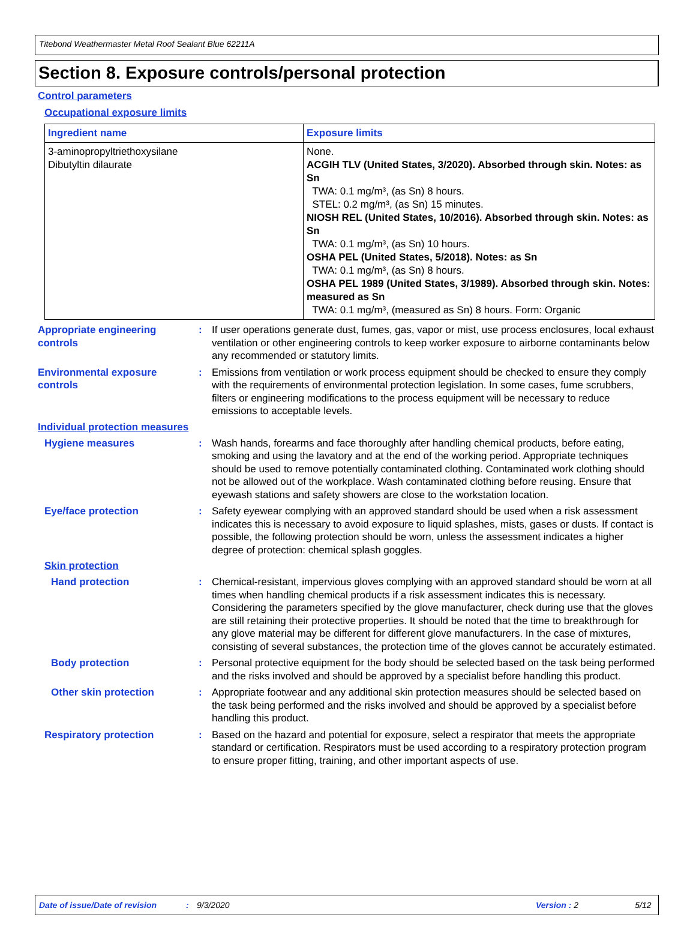Titebond Weathermaster Metal Roof Sealant Blue 62211A
Section 8. Exposure controls/personal protection
Control parameters
Occupational exposure limits
| Ingredient name | Exposure limits |
| --- | --- |
| 3-aminopropyltriethoxysilane Dibutyltin dilaurate | None. ACGIH TLV (United States, 3/2020). Absorbed through skin. Notes: as Sn TWA: 0.1 mg/m³, (as Sn) 8 hours. STEL: 0.2 mg/m³, (as Sn) 15 minutes. NIOSH REL (United States, 10/2016). Absorbed through skin. Notes: as Sn TWA: 0.1 mg/m³, (as Sn) 10 hours. OSHA PEL (United States, 5/2018). Notes: as Sn TWA: 0.1 mg/m³, (as Sn) 8 hours. OSHA PEL 1989 (United States, 3/1989). Absorbed through skin. Notes: measured as Sn TWA: 0.1 mg/m³, (measured as Sn) 8 hours. Form: Organic |
Appropriate engineering controls
: If user operations generate dust, fumes, gas, vapor or mist, use process enclosures, local exhaust ventilation or other engineering controls to keep worker exposure to airborne contaminants below any recommended or statutory limits.
Environmental exposure controls
: Emissions from ventilation or work process equipment should be checked to ensure they comply with the requirements of environmental protection legislation. In some cases, fume scrubbers, filters or engineering modifications to the process equipment will be necessary to reduce emissions to acceptable levels.
Individual protection measures
Hygiene measures : Wash hands, forearms and face thoroughly after handling chemical products, before eating, smoking and using the lavatory and at the end of the working period. Appropriate techniques should be used to remove potentially contaminated clothing. Contaminated work clothing should not be allowed out of the workplace. Wash contaminated clothing before reusing. Ensure that eyewash stations and safety showers are close to the workstation location.
Eye/face protection : Safety eyewear complying with an approved standard should be used when a risk assessment indicates this is necessary to avoid exposure to liquid splashes, mists, gases or dusts. If contact is possible, the following protection should be worn, unless the assessment indicates a higher degree of protection: chemical splash goggles.
Skin protection
Hand protection : Chemical-resistant, impervious gloves complying with an approved standard should be worn at all times when handling chemical products if a risk assessment indicates this is necessary. Considering the parameters specified by the glove manufacturer, check during use that the gloves are still retaining their protective properties. It should be noted that the time to breakthrough for any glove material may be different for different glove manufacturers. In the case of mixtures, consisting of several substances, the protection time of the gloves cannot be accurately estimated.
Body protection : Personal protective equipment for the body should be selected based on the task being performed and the risks involved and should be approved by a specialist before handling this product.
Other skin protection : Appropriate footwear and any additional skin protection measures should be selected based on the task being performed and the risks involved and should be approved by a specialist before handling this product.
Respiratory protection : Based on the hazard and potential for exposure, select a respirator that meets the appropriate standard or certification. Respirators must be used according to a respiratory protection program to ensure proper fitting, training, and other important aspects of use.
Date of issue/Date of revision: 9/3/2020 Version : 2 5/12